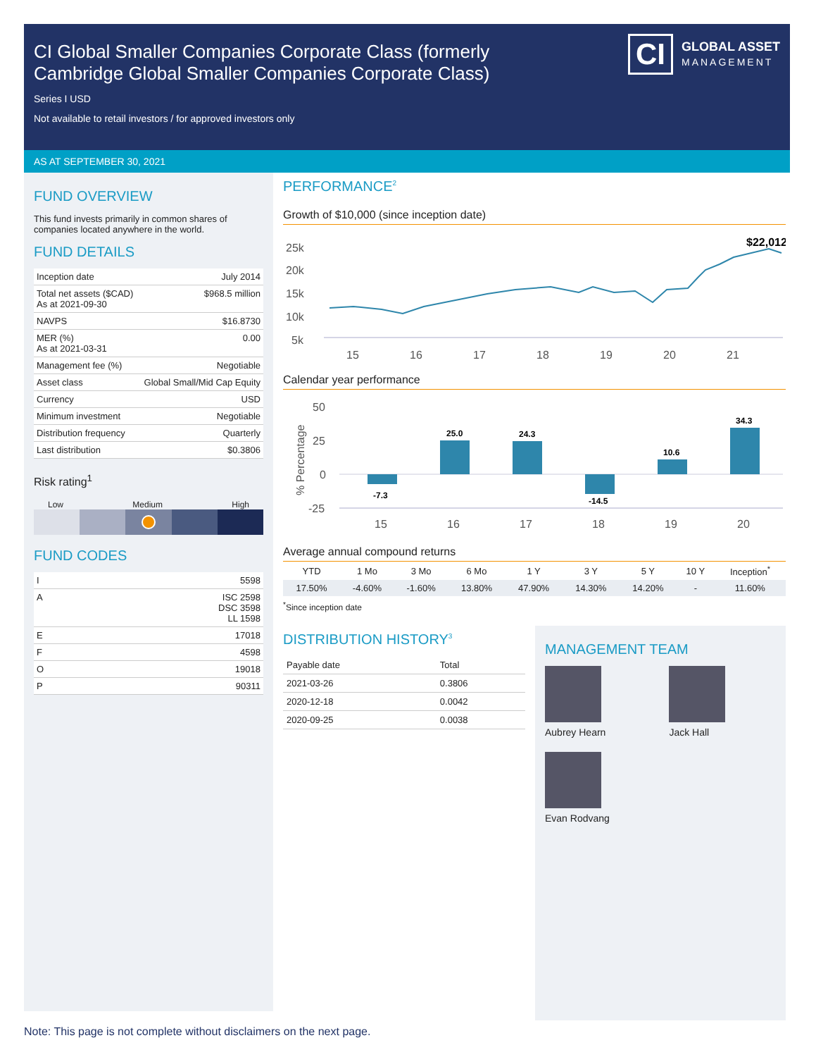CI Global Smaller Companies Corporate Class (formerly Cambridge Global Smaller Companies Corporate Class)
Series I USD
Not available to retail investors / for approved investors only
CI GLOBAL ASSET
MANAGEMENT
AS AT SEPTEMBER 30, 2021
FUND OVERVIEW
This fund invests primarily in common shares of companies located anywhere in the world.
FUND DETAILS
| Inception date | July 2014 |
| Total net assets ($CAD) As at 2021-09-30 | $968.5 million |
| NAVPS | $16.8730 |
| MER (%) As at 2021-03-31 | 0.00 |
| Management fee (%) | Negotiable |
| Asset class | Global Small/Mid Cap Equity |
| Currency | USD |
| Minimum investment | Negotiable |
| Distribution frequency | Quarterly |
| Last distribution | $0.3806 |
Risk rating<sup>1</sup>
Low Medium High
FUND CODES
| I | 5598 |
| A | ISC 2598 DSC 3598 LL 1598 |
| E | 17018 |
| F | 4598 |
| O | 19018 |
| P | 90311 |
PERFORMANCE<sup>2</sup>
Growth of $10,000 (since inception date)
25k
20k
15k
10k
5k
15
16
17
18
19
20
21
$22,012
Calendar year performance
50
25
0
-25
% Percentage
-7.3
25.0
24.3
-14.5
10.6
34.3
15
16
17
18
19
20
Average annual compound returns
| YTD | 1 Mo | 3 Mo | 6 Mo | 1 Y | 3 Y | 5 Y | 10 Y | Inception<sup>*</sup> |
| --- | --- | --- | --- | --- | --- | --- | --- | --- |
| 17.50% | -4.60% | -1.60% | 13.80% | 47.90% | 14.30% | 14.20% | - | 11.60% |
<sup>*</sup> Since inception date
DISTRIBUTION HISTORY<sup>3</sup>
| Payable date | Total |
| --- | --- |
| 2021-03-26 | 0.3806 |
| 2020-12-18 | 0.0042 |
| 2020-09-25 | 0.0038 |
MANAGEMENT TEAM
Aubrey Hearn
Jack Hall
Evan Rodvang
Note: This page is not complete without disclaimers on the next page.